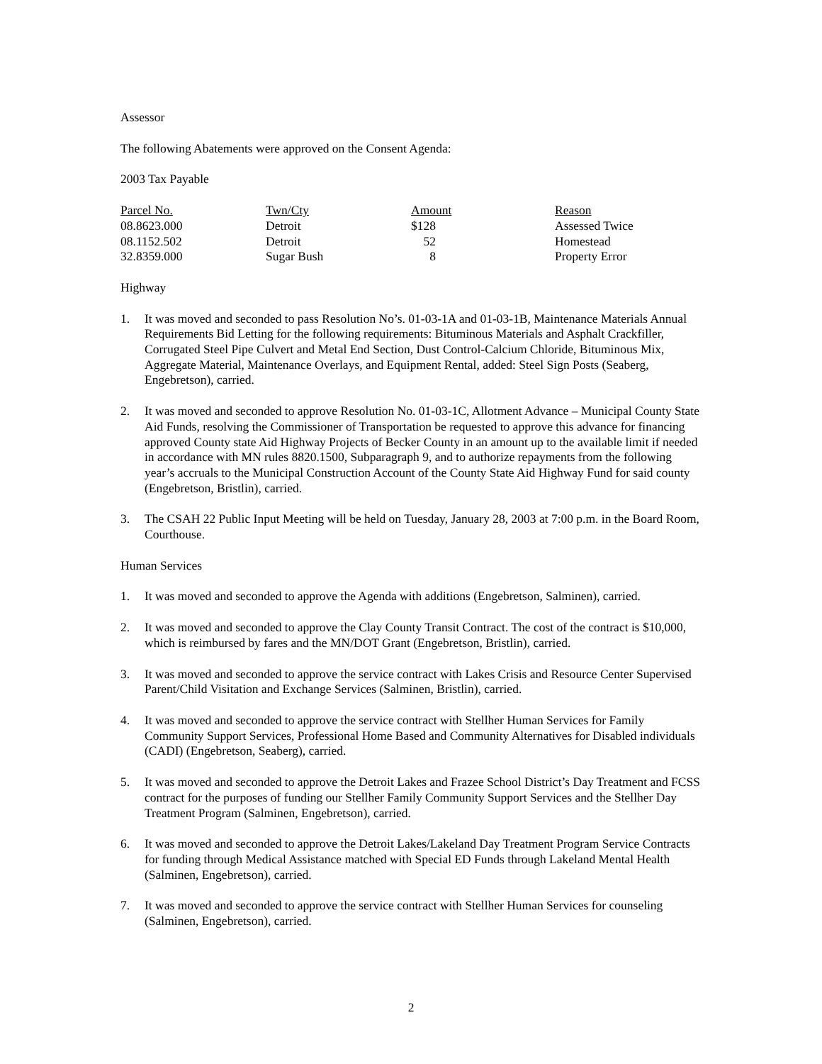Assessor
The following Abatements were approved on the Consent Agenda:
2003 Tax Payable
| Parcel No. | Twn/Cty | Amount | Reason |
| --- | --- | --- | --- |
| 08.8623.000 | Detroit | $128 | Assessed Twice |
| 08.1152.502 | Detroit | 52 | Homestead |
| 32.8359.000 | Sugar Bush | 8 | Property Error |
Highway
1. It was moved and seconded to pass Resolution No’s. 01-03-1A and 01-03-1B, Maintenance Materials Annual Requirements Bid Letting for the following requirements: Bituminous Materials and Asphalt Crackfiller, Corrugated Steel Pipe Culvert and Metal End Section, Dust Control-Calcium Chloride, Bituminous Mix, Aggregate Material, Maintenance Overlays, and Equipment Rental, added: Steel Sign Posts (Seaberg, Engebretson), carried.
2. It was moved and seconded to approve Resolution No. 01-03-1C, Allotment Advance – Municipal County State Aid Funds, resolving the Commissioner of Transportation be requested to approve this advance for financing approved County state Aid Highway Projects of Becker County in an amount up to the available limit if needed in accordance with MN rules 8820.1500, Subparagraph 9, and to authorize repayments from the following year’s accruals to the Municipal Construction Account of the County State Aid Highway Fund for said county (Engebretson, Bristlin), carried.
3. The CSAH 22 Public Input Meeting will be held on Tuesday, January 28, 2003 at 7:00 p.m. in the Board Room, Courthouse.
Human Services
1. It was moved and seconded to approve the Agenda with additions (Engebretson, Salminen), carried.
2. It was moved and seconded to approve the Clay County Transit Contract. The cost of the contract is $10,000, which is reimbursed by fares and the MN/DOT Grant (Engebretson, Bristlin), carried.
3. It was moved and seconded to approve the service contract with Lakes Crisis and Resource Center Supervised Parent/Child Visitation and Exchange Services (Salminen, Bristlin), carried.
4. It was moved and seconded to approve the service contract with Stellher Human Services for Family Community Support Services, Professional Home Based and Community Alternatives for Disabled individuals (CADI) (Engebretson, Seaberg), carried.
5. It was moved and seconded to approve the Detroit Lakes and Frazee School District’s Day Treatment and FCSS contract for the purposes of funding our Stellher Family Community Support Services and the Stellher Day Treatment Program (Salminen, Engebretson), carried.
6. It was moved and seconded to approve the Detroit Lakes/Lakeland Day Treatment Program Service Contracts for funding through Medical Assistance matched with Special ED Funds through Lakeland Mental Health (Salminen, Engebretson), carried.
7. It was moved and seconded to approve the service contract with Stellher Human Services for counseling (Salminen, Engebretson), carried.
2